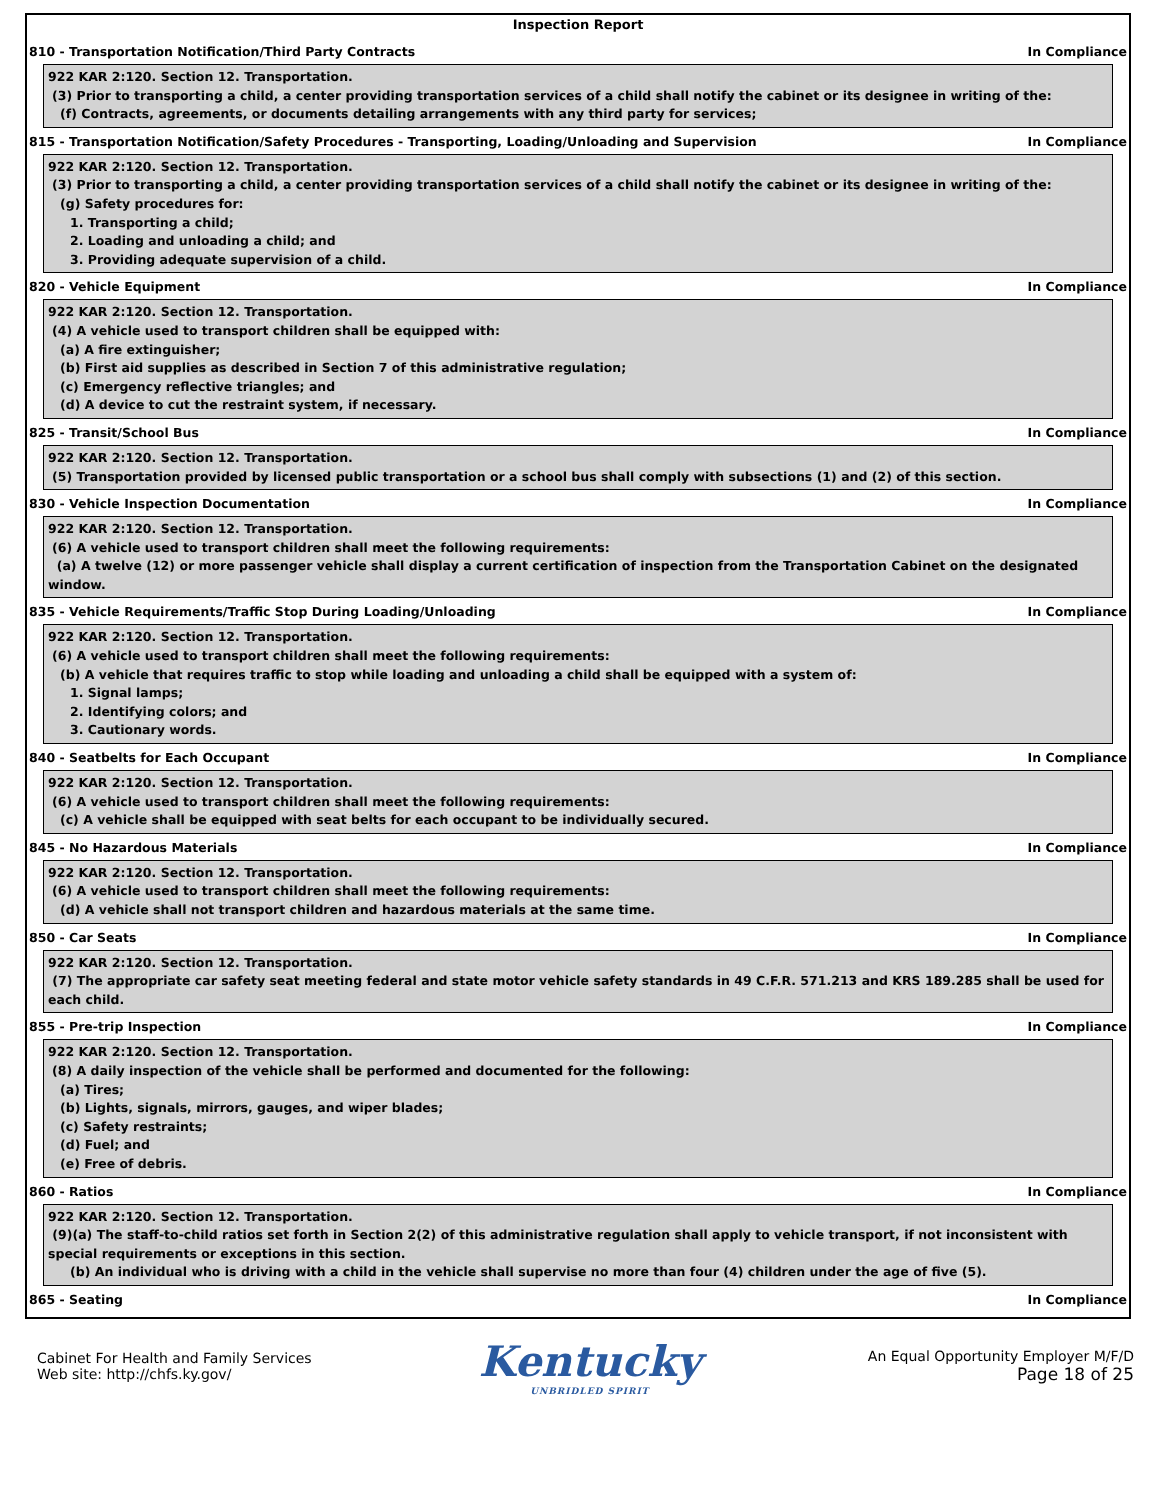Inspection Report
810 - Transportation Notification/Third Party Contracts In Compliance
922 KAR 2:120. Section 12. Transportation.
(3) Prior to transporting a child, a center providing transportation services of a child shall notify the cabinet or its designee in writing of the:
(f) Contracts, agreements, or documents detailing arrangements with any third party for services;
815 - Transportation Notification/Safety Procedures - Transporting, Loading/Unloading and Supervision In Compliance
922 KAR 2:120. Section 12. Transportation.
(3) Prior to transporting a child, a center providing transportation services of a child shall notify the cabinet or its designee in writing of the:
(g) Safety procedures for:
1. Transporting a child;
2. Loading and unloading a child; and
3. Providing adequate supervision of a child.
820 - Vehicle Equipment In Compliance
922 KAR 2:120. Section 12. Transportation.
(4) A vehicle used to transport children shall be equipped with:
(a) A fire extinguisher;
(b) First aid supplies as described in Section 7 of this administrative regulation;
(c) Emergency reflective triangles; and
(d) A device to cut the restraint system, if necessary.
825 - Transit/School Bus In Compliance
922 KAR 2:120. Section 12. Transportation.
(5) Transportation provided by licensed public transportation or a school bus shall comply with subsections (1) and (2) of this section.
830 - Vehicle Inspection Documentation In Compliance
922 KAR 2:120. Section 12. Transportation.
(6) A vehicle used to transport children shall meet the following requirements:
(a) A twelve (12) or more passenger vehicle shall display a current certification of inspection from the Transportation Cabinet on the designated window.
835 - Vehicle Requirements/Traffic Stop During Loading/Unloading In Compliance
922 KAR 2:120. Section 12. Transportation.
(6) A vehicle used to transport children shall meet the following requirements:
(b) A vehicle that requires traffic to stop while loading and unloading a child shall be equipped with a system of:
1. Signal lamps;
2. Identifying colors; and
3. Cautionary words.
840 - Seatbelts for Each Occupant In Compliance
922 KAR 2:120. Section 12. Transportation.
(6) A vehicle used to transport children shall meet the following requirements:
(c) A vehicle shall be equipped with seat belts for each occupant to be individually secured.
845 - No Hazardous Materials In Compliance
922 KAR 2:120. Section 12. Transportation.
(6) A vehicle used to transport children shall meet the following requirements:
(d) A vehicle shall not transport children and hazardous materials at the same time.
850 - Car Seats In Compliance
922 KAR 2:120. Section 12. Transportation.
(7) The appropriate car safety seat meeting federal and state motor vehicle safety standards in 49 C.F.R. 571.213 and KRS 189.285 shall be used for each child.
855 - Pre-trip Inspection In Compliance
922 KAR 2:120. Section 12. Transportation.
(8) A daily inspection of the vehicle shall be performed and documented for the following:
(a) Tires;
(b) Lights, signals, mirrors, gauges, and wiper blades;
(c) Safety restraints;
(d) Fuel; and
(e) Free of debris.
860 - Ratios In Compliance
922 KAR 2:120. Section 12. Transportation.
(9)(a) The staff-to-child ratios set forth in Section 2(2) of this administrative regulation shall apply to vehicle transport, if not inconsistent with special requirements or exceptions in this section.
(b) An individual who is driving with a child in the vehicle shall supervise no more than four (4) children under the age of five (5).
865 - Seating In Compliance
Cabinet For Health and Family Services
Web site: http://chfs.ky.gov/
Kentucky
UNBRIDLED SPIRIT
An Equal Opportunity Employer M/F/D
Page 18 of 25